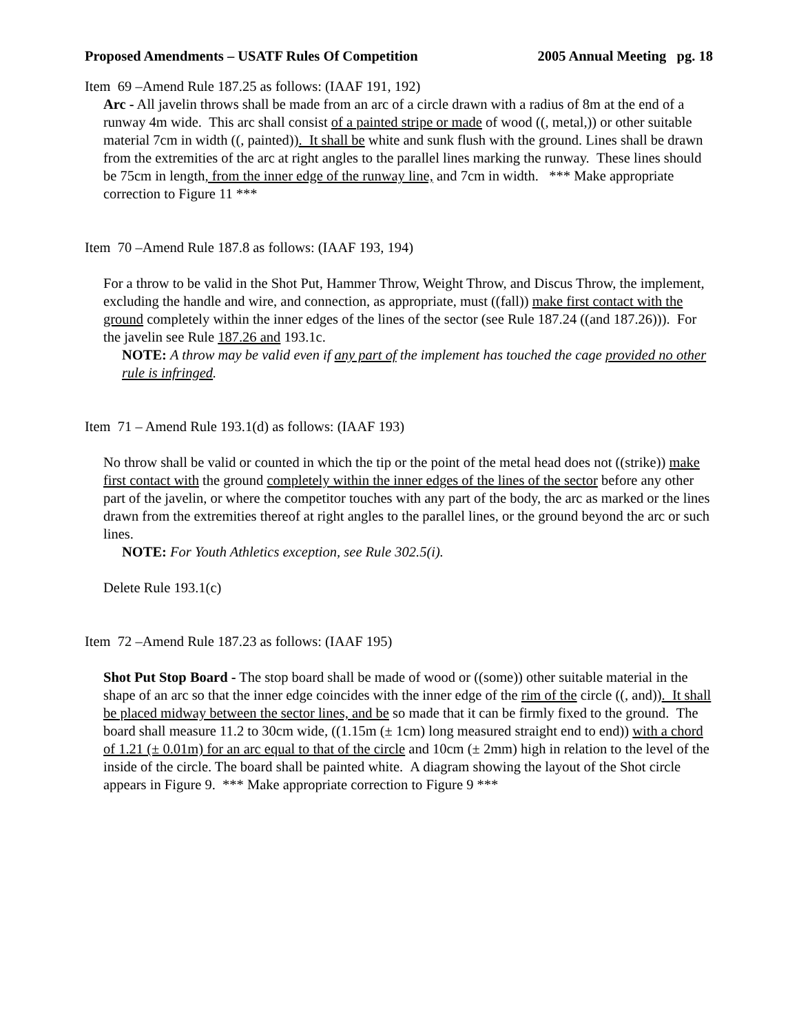Proposed Amendments – USATF Rules Of Competition 2005 Annual Meeting pg. 18
Item 69 –Amend Rule 187.25 as follows: (IAAF 191, 192)
Arc - All javelin throws shall be made from an arc of a circle drawn with a radius of 8m at the end of a runway 4m wide. This arc shall consist of a painted stripe or made of wood ((, metal,)) or other suitable material 7cm in width ((, painted)). It shall be white and sunk flush with the ground. Lines shall be drawn from the extremities of the arc at right angles to the parallel lines marking the runway. These lines should be 75cm in length, from the inner edge of the runway line, and 7cm in width. *** Make appropriate correction to Figure 11 ***
Item 70 –Amend Rule 187.8 as follows: (IAAF 193, 194)
For a throw to be valid in the Shot Put, Hammer Throw, Weight Throw, and Discus Throw, the implement, excluding the handle and wire, and connection, as appropriate, must ((fall)) make first contact with the ground completely within the inner edges of the lines of the sector (see Rule 187.24 ((and 187.26))). For the javelin see Rule 187.26 and 193.1c.
NOTE: A throw may be valid even if any part of the implement has touched the cage provided no other rule is infringed.
Item 71 – Amend Rule 193.1(d) as follows: (IAAF 193)
No throw shall be valid or counted in which the tip or the point of the metal head does not ((strike)) make first contact with the ground completely within the inner edges of the lines of the sector before any other part of the javelin, or where the competitor touches with any part of the body, the arc as marked or the lines drawn from the extremities thereof at right angles to the parallel lines, or the ground beyond the arc or such lines.
NOTE: For Youth Athletics exception, see Rule 302.5(i).
Delete Rule 193.1(c)
Item 72 –Amend Rule 187.23 as follows: (IAAF 195)
Shot Put Stop Board - The stop board shall be made of wood or ((some)) other suitable material in the shape of an arc so that the inner edge coincides with the inner edge of the rim of the circle ((, and)). It shall be placed midway between the sector lines, and be so made that it can be firmly fixed to the ground. The board shall measure 11.2 to 30cm wide, ((1.15m (± 1cm) long measured straight end to end)) with a chord of 1.21 (± 0.01m) for an arc equal to that of the circle and 10cm (± 2mm) high in relation to the level of the inside of the circle. The board shall be painted white. A diagram showing the layout of the Shot circle appears in Figure 9. *** Make appropriate correction to Figure 9 ***